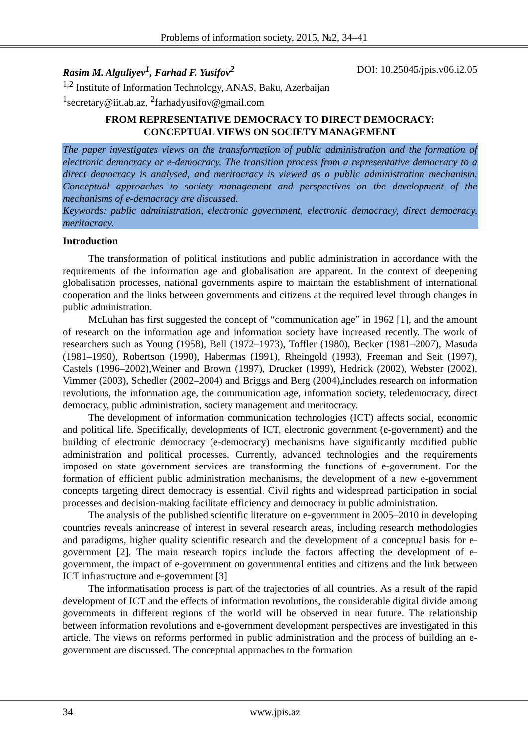Problems of information society, 2015, №2, 34–41
Rasim M. Alguliyev<sup>1</sup>, Farhad F. Yusifov<sup>2</sup> DOI: 10.25045/jpis.v06.i2.05
<sup>1,2</sup> Institute of Information Technology, ANAS, Baku, Azerbaijan
<sup>1</sup> secretary@iit.ab.az, <sup>2</sup>farhadyusifov@gmail.com
FROM REPRESENTATIVE DEMOCRACY TO DIRECT DEMOCRACY:
CONCEPTUAL VIEWS ON SOCIETY MANAGEMENT
The paper investigates views on the transformation of public administration and the formation of electronic democracy or e-democracy. The transition process from a representative democracy to a direct democracy is analysed, and meritocracy is viewed as a public administration mechanism. Conceptual approaches to society management and perspectives on the development of the mechanisms of e-democracy are discussed.
Keywords: public administration, electronic government, electronic democracy, direct democracy, meritocracy.
Introduction
The transformation of political institutions and public administration in accordance with the requirements of the information age and globalisation are apparent. In the context of deepening globalisation processes, national governments aspire to maintain the establishment of international cooperation and the links between governments and citizens at the required level through changes in public administration.
McLuhan has first suggested the concept of “communication age” in 1962 [1], and the amount of research on the information age and information society have increased recently. The work of researchers such as Young (1958), Bell (1972–1973), Toffler (1980), Becker (1981–2007), Masuda (1981–1990), Robertson (1990), Habermas (1991), Rheingold (1993), Freeman and Seit (1997), Castels (1996–2002),Weiner and Brown (1997), Drucker (1999), Hedrick (2002), Webster (2002), Vimmer (2003), Schedler (2002–2004) and Briggs and Berg (2004),includes research on information revolutions, the information age, the communication age, information society, teledemocracy, direct democracy, public administration, society management and meritocracy.
The development of information communication technologies (ICT) affects social, economic and political life. Specifically, developments of ICT, electronic government (e-government) and the building of electronic democracy (e-democracy) mechanisms have significantly modified public administration and political processes. Currently, advanced technologies and the requirements imposed on state government services are transforming the functions of e-government. For the formation of efficient public administration mechanisms, the development of a new e-government concepts targeting direct democracy is essential. Civil rights and widespread participation in social processes and decision-making facilitate efficiency and democracy in public administration.
The analysis of the published scientific literature on e-government in 2005–2010 in developing countries reveals anincrease of interest in several research areas, including research methodologies and paradigms, higher quality scientific research and the development of a conceptual basis for e-government [2]. The main research topics include the factors affecting the development of e-government, the impact of e-government on governmental entities and citizens and the link between ICT infrastructure and e-government [3]
The informatisation process is part of the trajectories of all countries. As a result of the rapid development of ICT and the effects of information revolutions, the considerable digital divide among governments in different regions of the world will be observed in near future. The relationship between information revolutions and e-government development perspectives are investigated in this article. The views on reforms performed in public administration and the process of building an e-government are discussed. The conceptual approaches to the formation
34 www.jpis.az